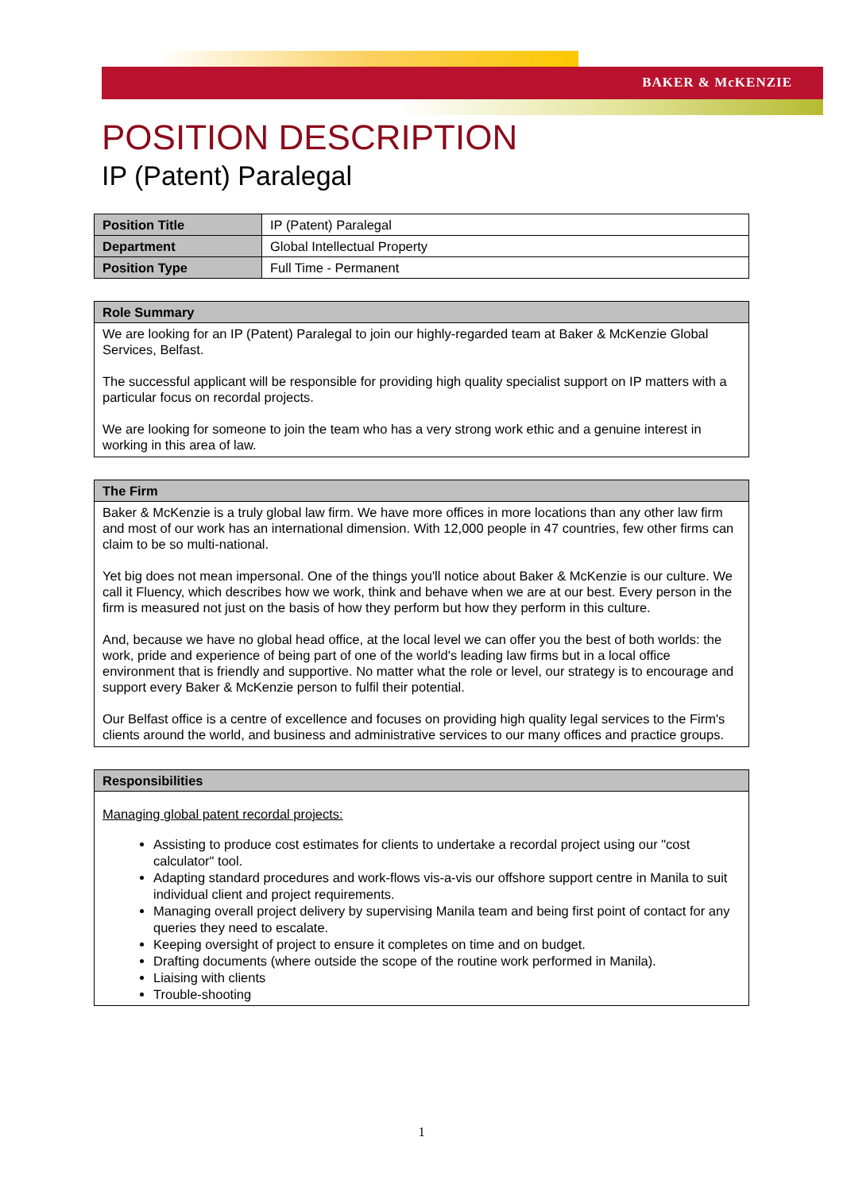BAKER & McKENZIE
POSITION DESCRIPTION
IP (Patent) Paralegal
| Position Title | IP (Patent) Paralegal |
| Department | Global Intellectual Property |
| Position Type | Full Time - Permanent |
| Role Summary |
| --- |
| We are looking for an IP (Patent) Paralegal to join our highly-regarded team at Baker & McKenzie Global Services, Belfast. The successful applicant will be responsible for providing high quality specialist support on IP matters with a particular focus on recordal projects. We are looking for someone to join the team who has a very strong work ethic and a genuine interest in working in this area of law. |
| The Firm |
| --- |
| Baker & McKenzie is a truly global law firm. We have more offices in more locations than any other law firm and most of our work has an international dimension. With 12,000 people in 47 countries, few other firms can claim to be so multi-national. Yet big does not mean impersonal. One of the things you'll notice about Baker & McKenzie is our culture. We call it Fluency, which describes how we work, think and behave when we are at our best. Every person in the firm is measured not just on the basis of how they perform but how they perform in this culture. And, because we have no global head office, at the local level we can offer you the best of both worlds: the work, pride and experience of being part of one of the world's leading law firms but in a local office environment that is friendly and supportive. No matter what the role or level, our strategy is to encourage and support every Baker & McKenzie person to fulfil their potential. Our Belfast office is a centre of excellence and focuses on providing high quality legal services to the Firm's clients around the world, and business and administrative services to our many offices and practice groups. |
| Responsibilities |
| --- |
| Managing global patent recordal projects: Assisting to produce cost estimates for clients to undertake a recordal project using our "cost calculator" tool. Adapting standard procedures and work-flows vis-a-vis our offshore support centre in Manila to suit individual client and project requirements. Managing overall project delivery by supervising Manila team and being first point of contact for any queries they need to escalate. Keeping oversight of project to ensure it completes on time and on budget. Drafting documents (where outside the scope of the routine work performed in Manila). Liaising with clients Trouble-shooting |
1